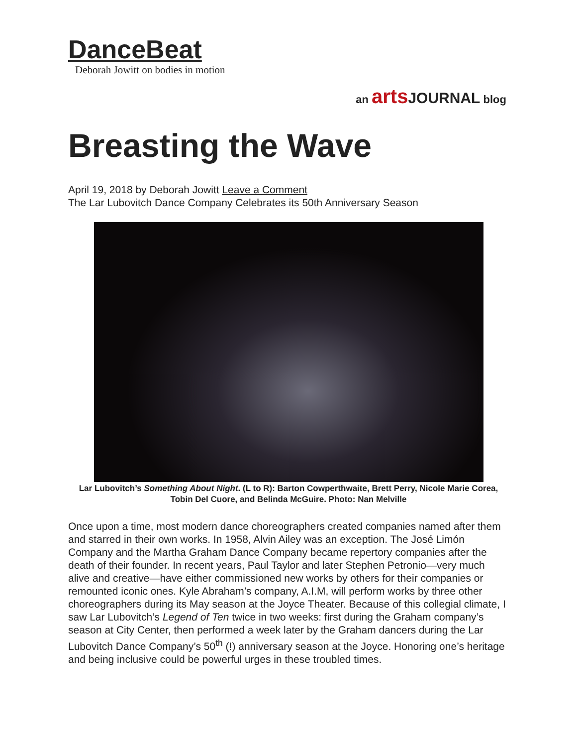DanceBeat
Deborah Jowitt on bodies in motion
an arts JOURNAL blog
Breasting the Wave
April 19, 2018 by Deborah Jowitt Leave a Comment
The Lar Lubovitch Dance Company Celebrates its 50th Anniversary Season
Lar Lubovitch’s Something About Night. (L to R): Barton Cowperthwaite, Brett Perry, Nicole Marie Corea, Tobin Del Cuore, and Belinda McGuire. Photo: Nan Melville
Once upon a time, most modern dance choreographers created companies named after them and starred in their own works. In 1958, Alvin Ailey was an exception. The José Limón Company and the Martha Graham Dance Company became repertory companies after the death of their founder. In recent years, Paul Taylor and later Stephen Petronio—very much alive and creative—have either commissioned new works by others for their companies or remounted iconic ones. Kyle Abraham’s company, A.I.M, will perform works by three other choreographers during its May season at the Joyce Theater. Because of this collegial climate, I saw Lar Lubovitch’s Legend of Ten twice in two weeks: first during the Graham company’s season at City Center, then performed a week later by the Graham dancers during the Lar Lubovitch Dance Company’s 50<sup>th</sup> (!) anniversary season at the Joyce. Honoring one’s heritage and being inclusive could be powerful urges in these troubled times.